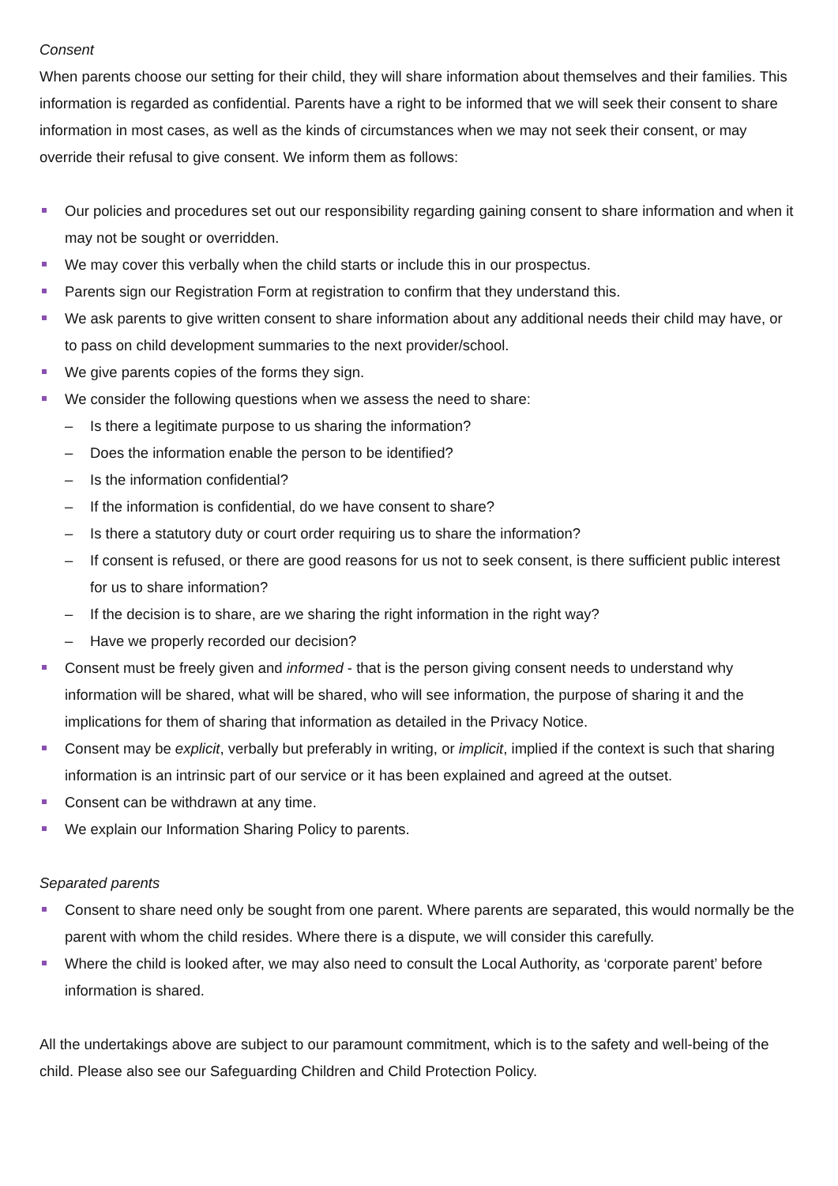Consent
When parents choose our setting for their child, they will share information about themselves and their families. This information is regarded as confidential. Parents have a right to be informed that we will seek their consent to share information in most cases, as well as the kinds of circumstances when we may not seek their consent, or may override their refusal to give consent. We inform them as follows:
Our policies and procedures set out our responsibility regarding gaining consent to share information and when it may not be sought or overridden.
We may cover this verbally when the child starts or include this in our prospectus.
Parents sign our Registration Form at registration to confirm that they understand this.
We ask parents to give written consent to share information about any additional needs their child may have, or to pass on child development summaries to the next provider/school.
We give parents copies of the forms they sign.
We consider the following questions when we assess the need to share:
– Is there a legitimate purpose to us sharing the information?
– Does the information enable the person to be identified?
– Is the information confidential?
– If the information is confidential, do we have consent to share?
– Is there a statutory duty or court order requiring us to share the information?
– If consent is refused, or there are good reasons for us not to seek consent, is there sufficient public interest for us to share information?
– If the decision is to share, are we sharing the right information in the right way?
– Have we properly recorded our decision?
Consent must be freely given and informed - that is the person giving consent needs to understand why information will be shared, what will be shared, who will see information, the purpose of sharing it and the implications for them of sharing that information as detailed in the Privacy Notice.
Consent may be explicit, verbally but preferably in writing, or implicit, implied if the context is such that sharing information is an intrinsic part of our service or it has been explained and agreed at the outset.
Consent can be withdrawn at any time.
We explain our Information Sharing Policy to parents.
Separated parents
Consent to share need only be sought from one parent. Where parents are separated, this would normally be the parent with whom the child resides. Where there is a dispute, we will consider this carefully.
Where the child is looked after, we may also need to consult the Local Authority, as ‘corporate parent’ before information is shared.
All the undertakings above are subject to our paramount commitment, which is to the safety and well-being of the child. Please also see our Safeguarding Children and Child Protection Policy.